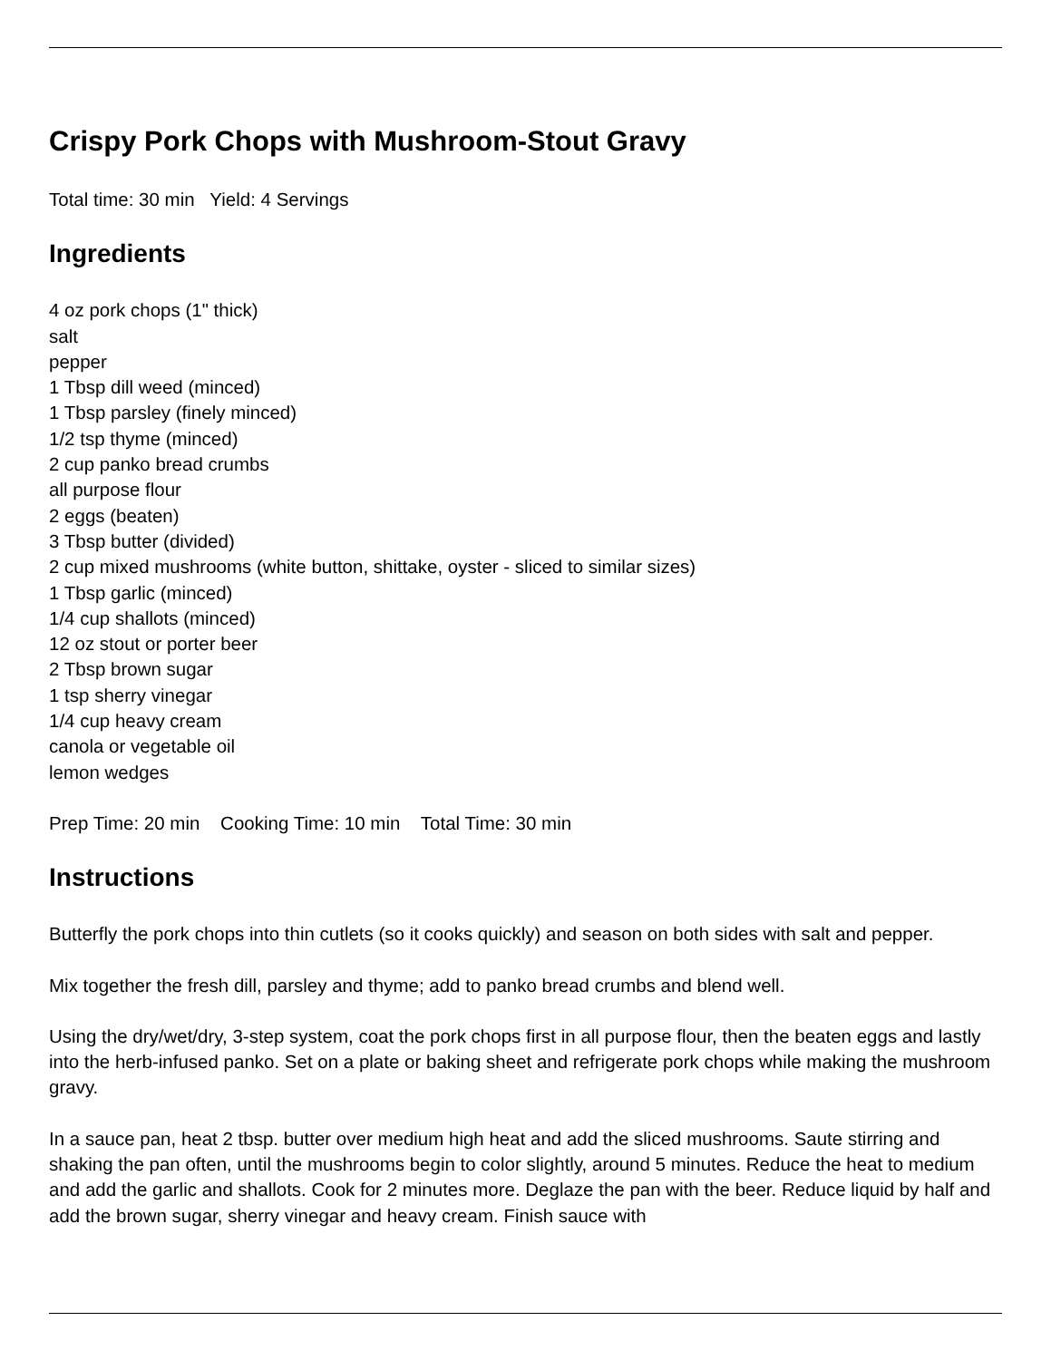Crispy Pork Chops with Mushroom-Stout Gravy
Total time: 30 min Yield: 4 Servings
Ingredients
4 oz pork chops (1" thick)
salt
pepper
1 Tbsp dill weed (minced)
1 Tbsp parsley (finely minced)
1/2 tsp thyme (minced)
2 cup panko bread crumbs
all purpose flour
2 eggs (beaten)
3 Tbsp butter (divided)
2 cup mixed mushrooms (white button, shittake, oyster - sliced to similar sizes)
1 Tbsp garlic (minced)
1/4 cup shallots (minced)
12 oz stout or porter beer
2 Tbsp brown sugar
1 tsp sherry vinegar
1/4 cup heavy cream
canola or vegetable oil
lemon wedges
Prep Time: 20 min Cooking Time: 10 min Total Time: 30 min
Instructions
Butterfly the pork chops into thin cutlets (so it cooks quickly) and season on both sides with salt and pepper.
Mix together the fresh dill, parsley and thyme; add to panko bread crumbs and blend well.
Using the dry/wet/dry, 3-step system, coat the pork chops first in all purpose flour, then the beaten eggs and lastly into the herb-infused panko. Set on a plate or baking sheet and refrigerate pork chops while making the mushroom gravy.
In a sauce pan, heat 2 tbsp. butter over medium high heat and add the sliced mushrooms. Saute stirring and shaking the pan often, until the mushrooms begin to color slightly, around 5 minutes. Reduce the heat to medium and add the garlic and shallots. Cook for 2 minutes more. Deglaze the pan with the beer. Reduce liquid by half and add the brown sugar, sherry vinegar and heavy cream. Finish sauce with